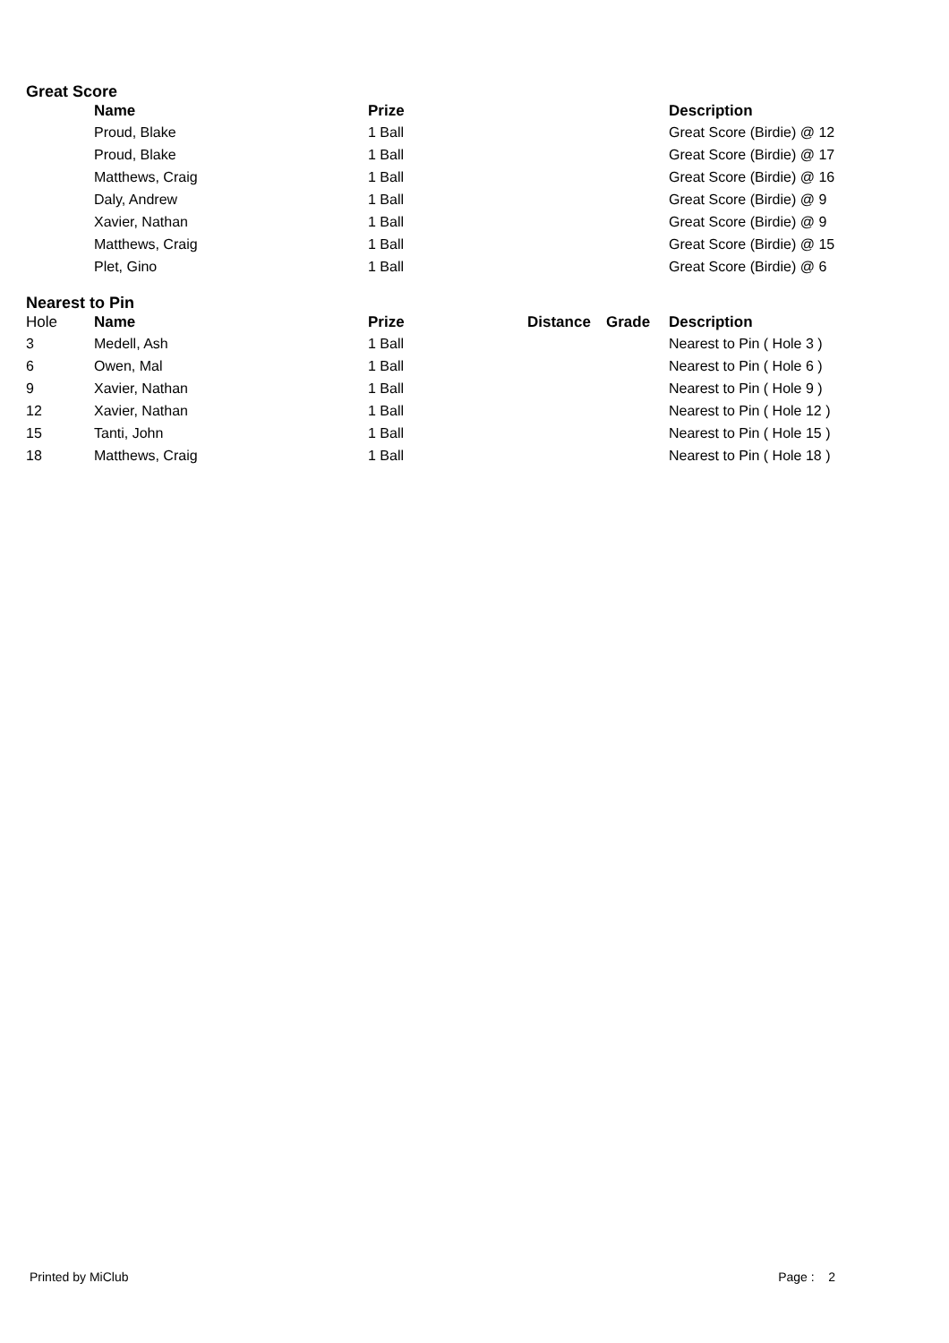Great Score
| | Name | Prize | | | Description |
| --- | --- | --- | --- | --- | --- |
| | Proud, Blake | 1 Ball | | | Great Score (Birdie) @ 12 |
| | Proud, Blake | 1 Ball | | | Great Score (Birdie) @ 17 |
| | Matthews, Craig | 1 Ball | | | Great Score (Birdie) @ 16 |
| | Daly, Andrew | 1 Ball | | | Great Score (Birdie) @ 9 |
| | Xavier, Nathan | 1 Ball | | | Great Score (Birdie) @ 9 |
| | Matthews, Craig | 1 Ball | | | Great Score (Birdie) @ 15 |
| | Plet, Gino | 1 Ball | | | Great Score (Birdie) @ 6 |
Nearest to Pin
| Hole | Name | Prize | Distance | Grade | Description |
| --- | --- | --- | --- | --- | --- |
| 3 | Medell, Ash | 1 Ball | | | Nearest to Pin ( Hole 3 ) |
| 6 | Owen, Mal | 1 Ball | | | Nearest to Pin ( Hole 6 ) |
| 9 | Xavier, Nathan | 1 Ball | | | Nearest to Pin ( Hole 9 ) |
| 12 | Xavier, Nathan | 1 Ball | | | Nearest to Pin ( Hole 12 ) |
| 15 | Tanti, John | 1 Ball | | | Nearest to Pin ( Hole 15 ) |
| 18 | Matthews, Craig | 1 Ball | | | Nearest to Pin ( Hole 18 ) |
Printed by MiClub Page : 2